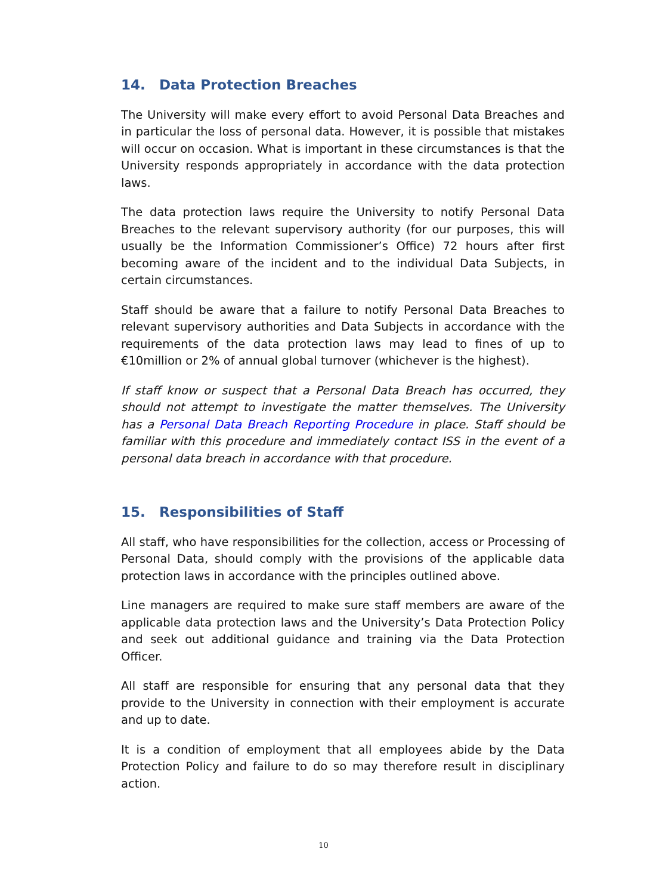14. Data Protection Breaches
The University will make every effort to avoid Personal Data Breaches and in particular the loss of personal data. However, it is possible that mistakes will occur on occasion. What is important in these circumstances is that the University responds appropriately in accordance with the data protection laws.
The data protection laws require the University to notify Personal Data Breaches to the relevant supervisory authority (for our purposes, this will usually be the Information Commissioner’s Office) 72 hours after first becoming aware of the incident and to the individual Data Subjects, in certain circumstances.
Staff should be aware that a failure to notify Personal Data Breaches to relevant supervisory authorities and Data Subjects in accordance with the requirements of the data protection laws may lead to fines of up to €10million or 2% of annual global turnover (whichever is the highest).
If staff know or suspect that a Personal Data Breach has occurred, they should not attempt to investigate the matter themselves. The University has a Personal Data Breach Reporting Procedure in place. Staff should be familiar with this procedure and immediately contact ISS in the event of a personal data breach in accordance with that procedure.
15. Responsibilities of Staff
All staff, who have responsibilities for the collection, access or Processing of Personal Data, should comply with the provisions of the applicable data protection laws in accordance with the principles outlined above.
Line managers are required to make sure staff members are aware of the applicable data protection laws and the University’s Data Protection Policy and seek out additional guidance and training via the Data Protection Officer.
All staff are responsible for ensuring that any personal data that they provide to the University in connection with their employment is accurate and up to date.
It is a condition of employment that all employees abide by the Data Protection Policy and failure to do so may therefore result in disciplinary action.
10